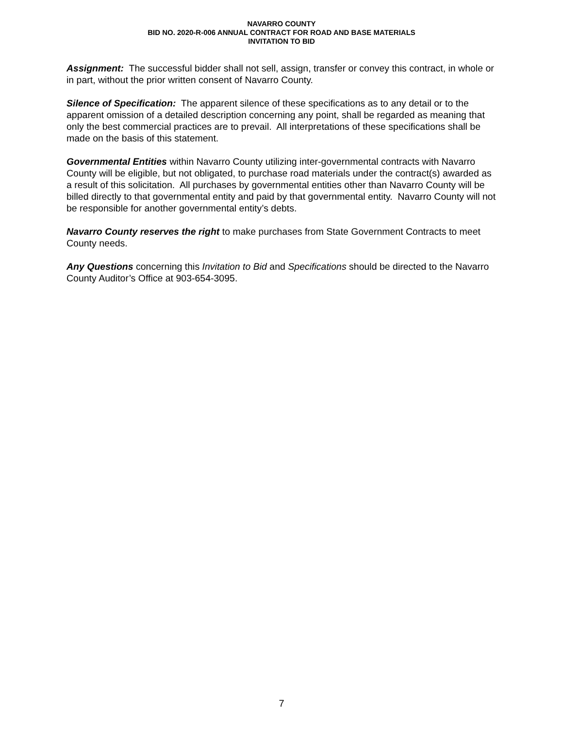NAVARRO COUNTY
BID NO. 2020-R-006 ANNUAL CONTRACT FOR ROAD AND BASE MATERIALS
INVITATION TO BID
Assignment: The successful bidder shall not sell, assign, transfer or convey this contract, in whole or in part, without the prior written consent of Navarro County.
Silence of Specification: The apparent silence of these specifications as to any detail or to the apparent omission of a detailed description concerning any point, shall be regarded as meaning that only the best commercial practices are to prevail. All interpretations of these specifications shall be made on the basis of this statement.
Governmental Entities within Navarro County utilizing inter-governmental contracts with Navarro County will be eligible, but not obligated, to purchase road materials under the contract(s) awarded as a result of this solicitation. All purchases by governmental entities other than Navarro County will be billed directly to that governmental entity and paid by that governmental entity. Navarro County will not be responsible for another governmental entity’s debts.
Navarro County reserves the right to make purchases from State Government Contracts to meet County needs.
Any Questions concerning this Invitation to Bid and Specifications should be directed to the Navarro County Auditor’s Office at 903-654-3095.
7